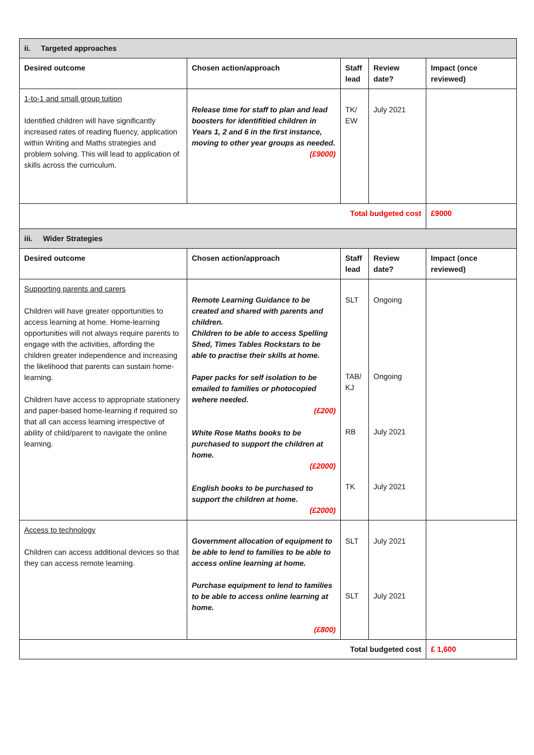| ii. Targeted approaches | | | | |
| Desired outcome | Chosen action/approach | Staff lead | Review date? | Impact (once reviewed) |
| 1-to-1 and small group tuition Identified children will have significantly increased rates of reading fluency, application within Writing and Maths strategies and problem solving. This will lead to application of skills across the curriculum. | Release time for staff to plan and lead boosters for identifitied children in Years 1, 2 and 6 in the first instance, moving to other year groups as needed. (£9000) | TK/ EW | July 2021 | |
| Total budgeted cost | | | | £9000 |
| iii. Wider Strategies | | | | |
| Desired outcome | Chosen action/approach | Staff lead | Review date? | Impact (once reviewed) |
| Supporting parents and carers Children will have greater opportunities to access learning at home. Home-learning opportunities will not always require parents to engage with the activities, affording the children greater independence and increasing the likelihood that parents can sustain home-learning. Children have access to appropriate stationery and paper-based home-learning if required so that all can access learning irrespective of ability of child/parent to navigate the online learning. | Remote Learning Guidance to be created and shared with parents and children. Children to be able to access Spelling Shed, Times Tables Rockstars to be able to practise their skills at home. Paper packs for self isolation to be emailed to families or photocopied wehere needed. (£200) White Rose Maths books to be purchased to support the children at home. (£2000) English books to be purchased to support the children at home. (£2000) | SLT TAB/ KJ RB TK | Ongoing Ongoing July 2021 July 2021 | |
| Access to technology Children can access additional devices so that they can access remote learning. | Government allocation of equipment to be able to lend to families to be able to access online learning at home. Purchase equipment to lend to families to be able to access online learning at home. (£800) | SLT SLT | July 2021 July 2021 | |
| Total budgeted cost | | | | £ 1,600 |